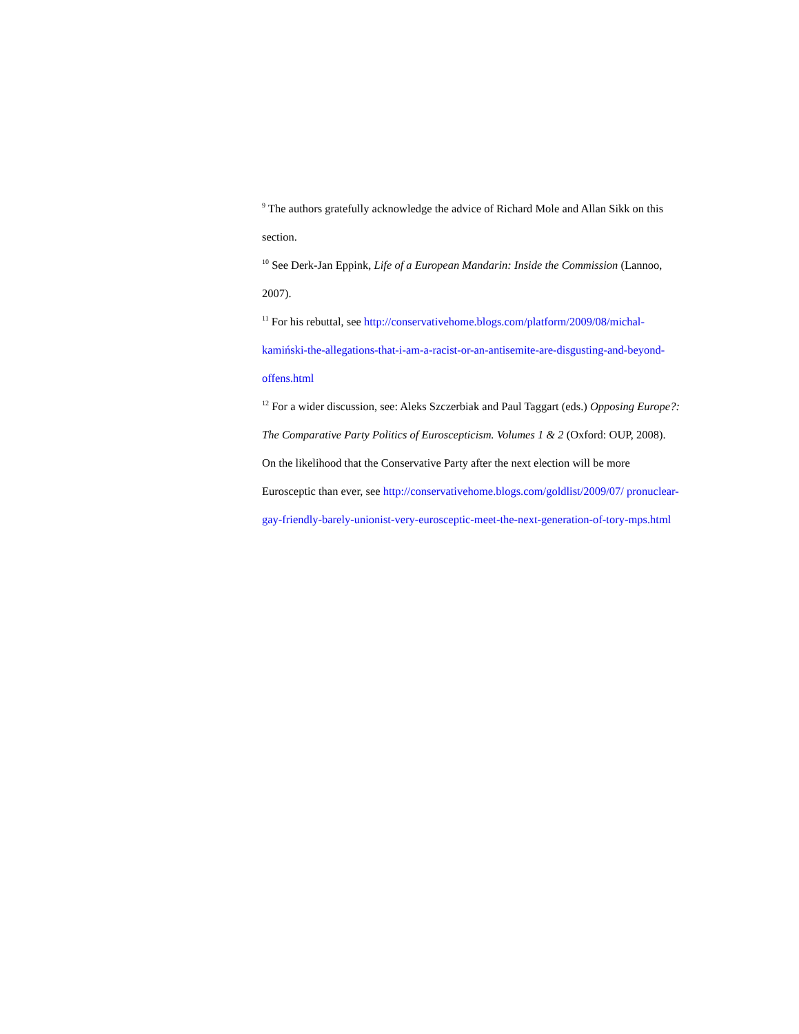<sup>9</sup> The authors gratefully acknowledge the advice of Richard Mole and Allan Sikk on this section.
<sup>10</sup> See Derk-Jan Eppink, Life of a European Mandarin: Inside the Commission (Lannoo, 2007).
<sup>11</sup> For his rebuttal, see http://conservativehome.blogs.com/platform/2009/08/michal-kamiński-the-allegations-that-i-am-a-racist-or-an-antisemite-are-disgusting-and-beyond-offens.html
<sup>12</sup> For a wider discussion, see: Aleks Szczerbiak and Paul Taggart (eds.) Opposing Europe?: The Comparative Party Politics of Euroscepticism. Volumes 1 & 2 (Oxford: OUP, 2008). On the likelihood that the Conservative Party after the next election will be more Eurosceptic than ever, see http://conservativehome.blogs.com/goldlist/2009/07/ pronuclear-gay-friendly-barely-unionist-very-eurosceptic-meet-the-next-generation-of-tory-mps.html